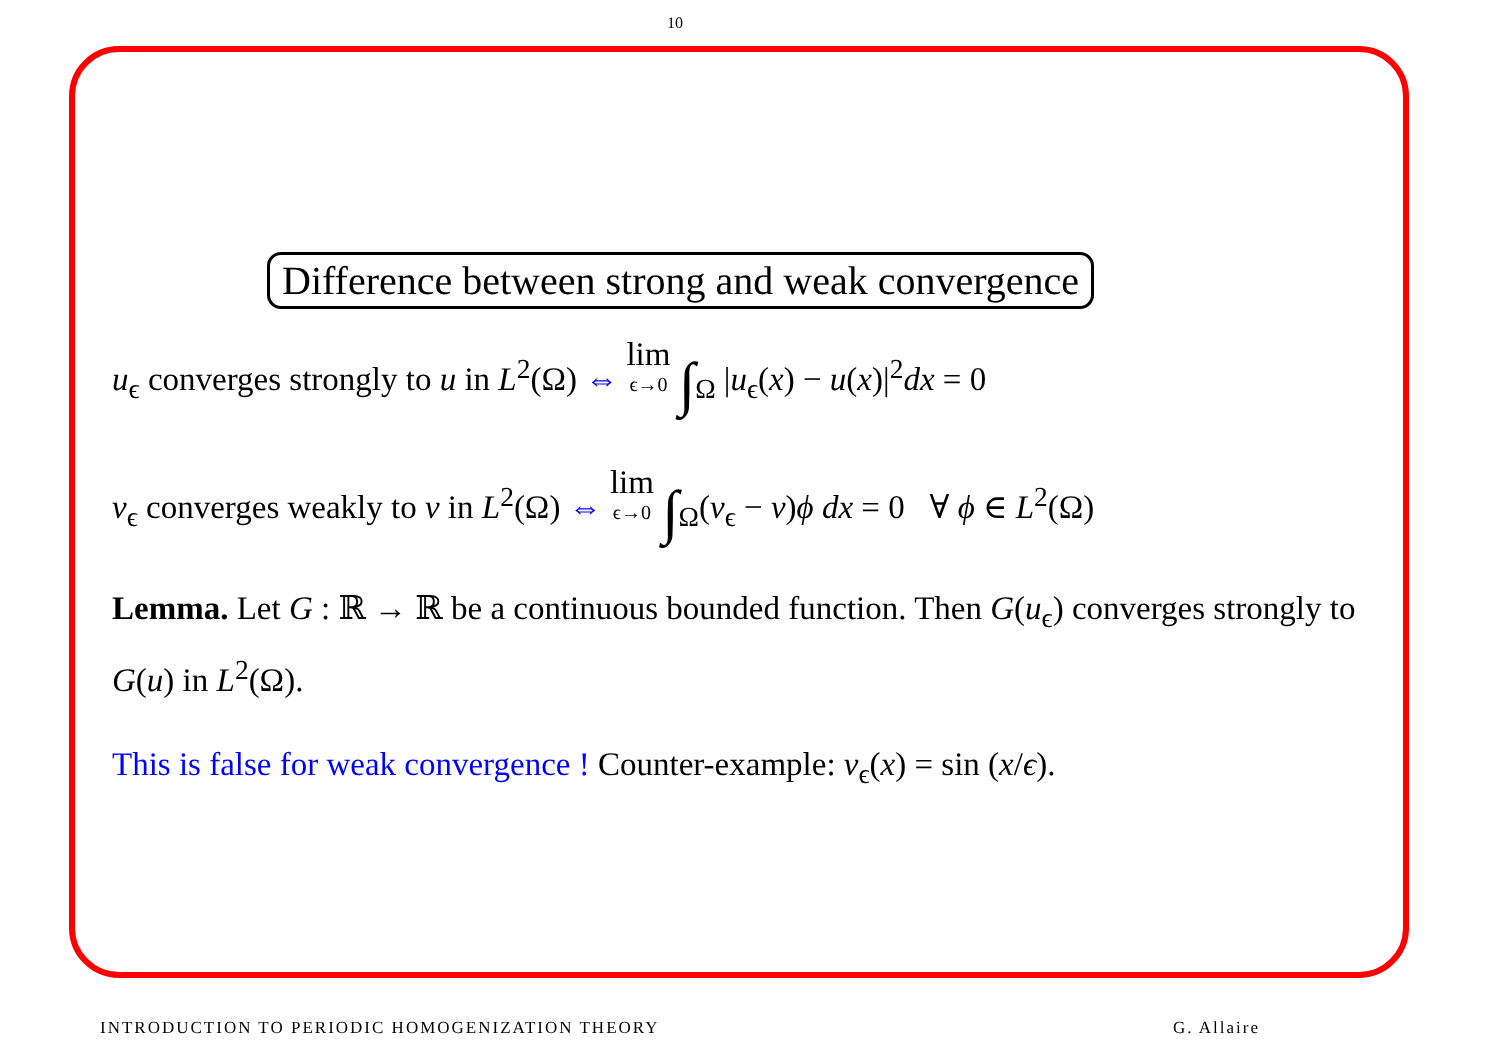10
Difference between strong and weak convergence
u<sub>ϵ</sub> converges strongly to u in L<sup>2</sup>(Ω) ⇔ lim ϵ→0 ∫<sub>Ω</sub> |u<sub>ϵ</sub>(x) − u(x)|<sup>2</sup>dx = 0
v<sub>ϵ</sub> converges weakly to v in L<sup>2</sup>(Ω) ⇔ lim ϵ→0 ∫<sub>Ω</sub>(v<sub>ϵ</sub> − v)ϕ dx = 0 ∀ ϕ ∈ L<sup>2</sup>(Ω)
Lemma. Let G : ℝ → ℝ be a continuous bounded function. Then G(u<sub>ϵ</sub>) converges strongly to G(u) in L<sup>2</sup>(Ω).
This is false for weak convergence ! Counter-example: v<sub>ϵ</sub>(x) = sin (x/ϵ).
INTRODUCTION TO PERIODIC HOMOGENIZATION THEORY G. Allaire